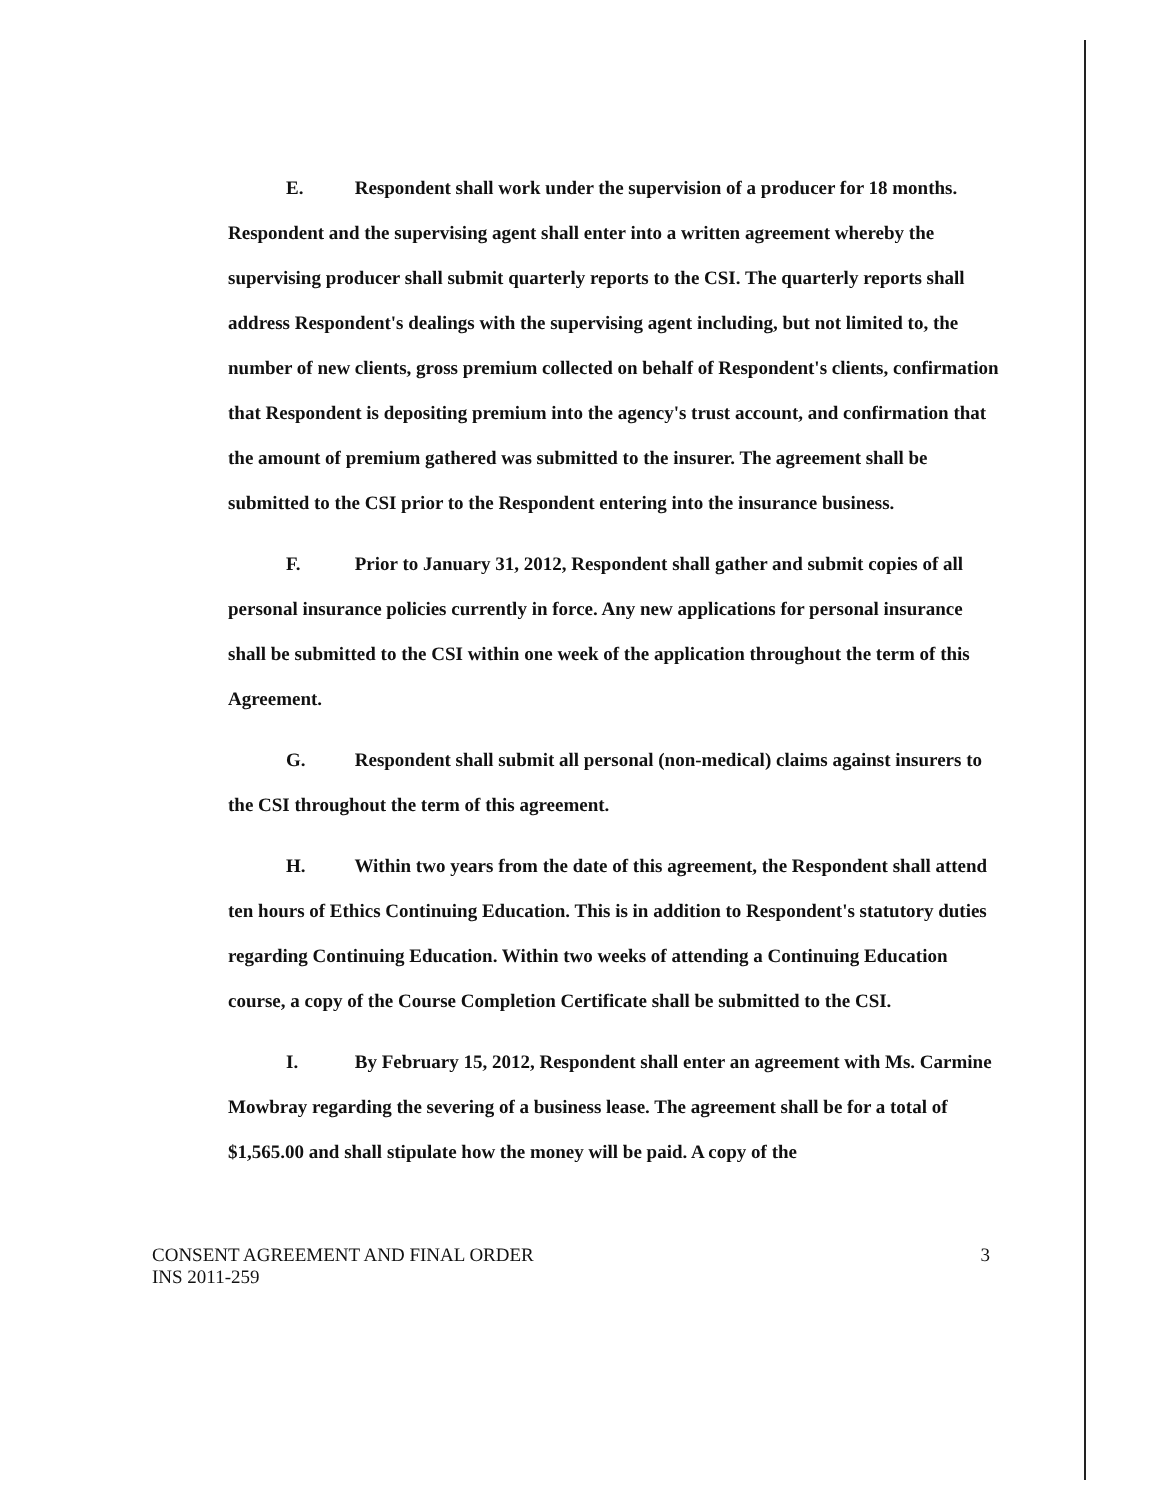E. Respondent shall work under the supervision of a producer for 18 months. Respondent and the supervising agent shall enter into a written agreement whereby the supervising producer shall submit quarterly reports to the CSI. The quarterly reports shall address Respondent's dealings with the supervising agent including, but not limited to, the number of new clients, gross premium collected on behalf of Respondent's clients, confirmation that Respondent is depositing premium into the agency's trust account, and confirmation that the amount of premium gathered was submitted to the insurer. The agreement shall be submitted to the CSI prior to the Respondent entering into the insurance business.
F. Prior to January 31, 2012, Respondent shall gather and submit copies of all personal insurance policies currently in force. Any new applications for personal insurance shall be submitted to the CSI within one week of the application throughout the term of this Agreement.
G. Respondent shall submit all personal (non-medical) claims against insurers to the CSI throughout the term of this agreement.
H. Within two years from the date of this agreement, the Respondent shall attend ten hours of Ethics Continuing Education. This is in addition to Respondent's statutory duties regarding Continuing Education. Within two weeks of attending a Continuing Education course, a copy of the Course Completion Certificate shall be submitted to the CSI.
I. By February 15, 2012, Respondent shall enter an agreement with Ms. Carmine Mowbray regarding the severing of a business lease. The agreement shall be for a total of $1,565.00 and shall stipulate how the money will be paid. A copy of the
CONSENT AGREEMENT AND FINAL ORDER
INS 2011-259
3